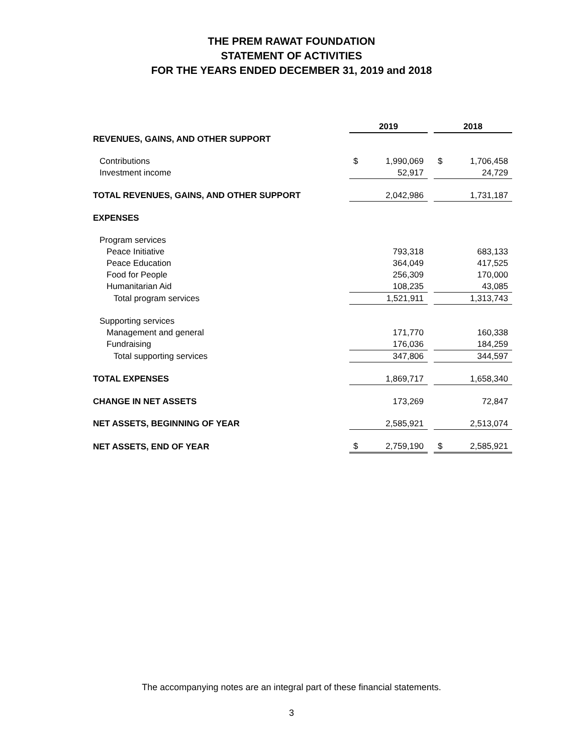THE PREM RAWAT FOUNDATION
STATEMENT OF ACTIVITIES
FOR THE YEARS ENDED DECEMBER 31, 2019 and 2018
| | 2019 | | | 2018 | |
| REVENUES, GAINS, AND OTHER SUPPORT | | | | | |
| Contributions | $ | 1,990,069 | | $ | 1,706,458 |
| Investment income | | 52,917 | | | 24,729 |
| TOTAL REVENUES, GAINS, AND OTHER SUPPORT | | 2,042,986 | | | 1,731,187 |
| EXPENSES | | | | | |
| Program services | | | | | |
| Peace Initiative | | 793,318 | | | 683,133 |
| Peace Education | | 364,049 | | | 417,525 |
| Food for People | | 256,309 | | | 170,000 |
| Humanitarian Aid | | 108,235 | | | 43,085 |
| Total program services | | 1,521,911 | | | 1,313,743 |
| Supporting services | | | | | |
| Management and general | | 171,770 | | | 160,338 |
| Fundraising | | 176,036 | | | 184,259 |
| Total supporting services | | 347,806 | | | 344,597 |
| TOTAL EXPENSES | | 1,869,717 | | | 1,658,340 |
| CHANGE IN NET ASSETS | | 173,269 | | | 72,847 |
| NET ASSETS, BEGINNING OF YEAR | | 2,585,921 | | | 2,513,074 |
| NET ASSETS, END OF YEAR | $ | 2,759,190 | | $ | 2,585,921 |
The accompanying notes are an integral part of these financial statements.
3